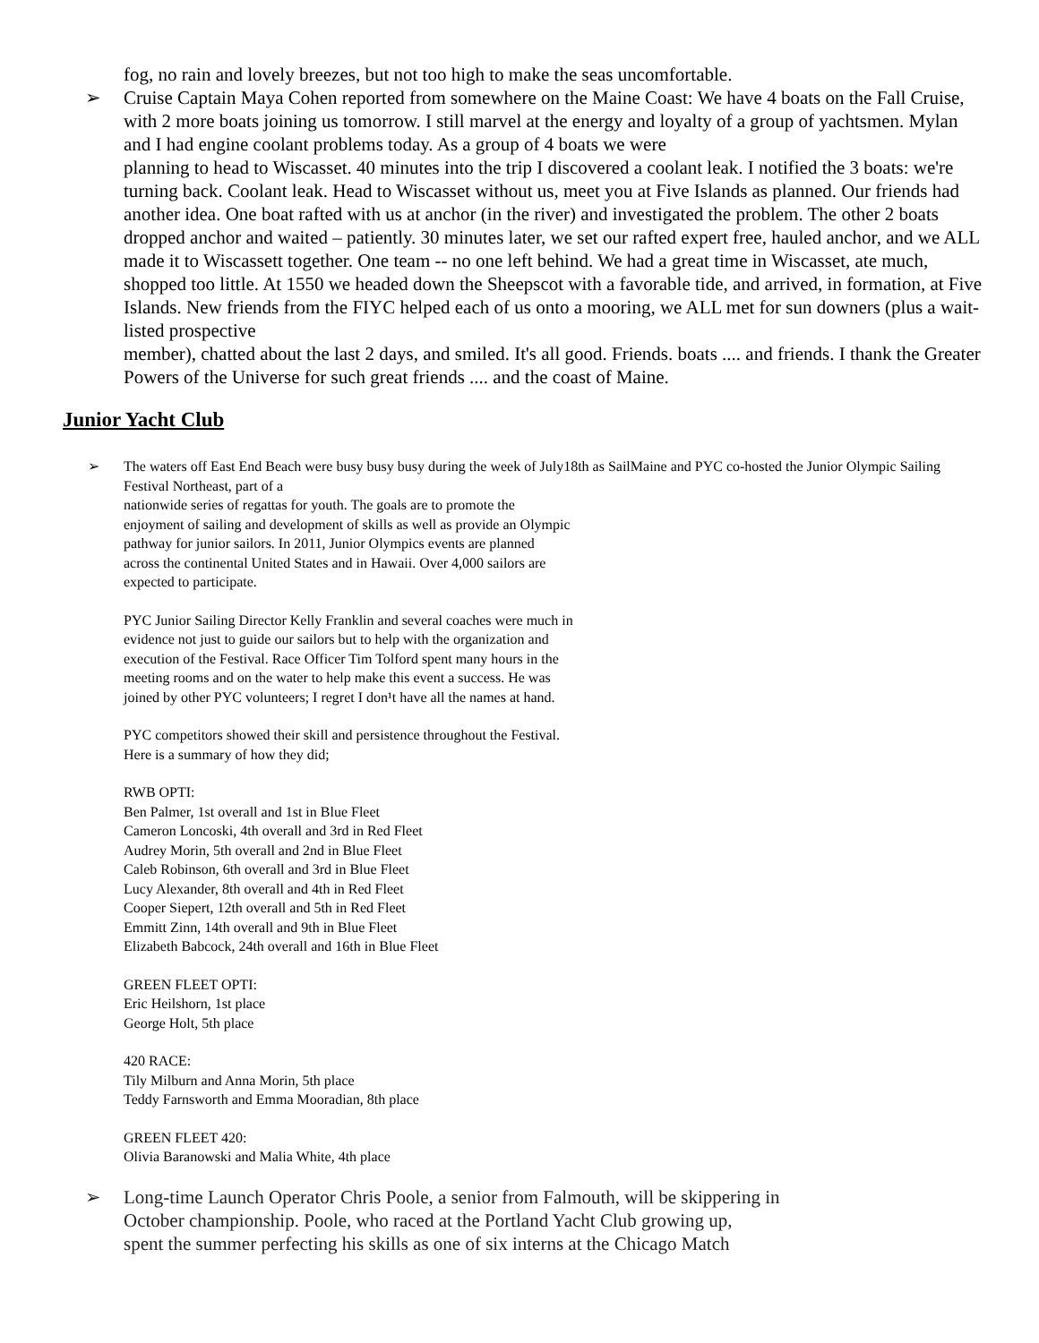fog, no rain and lovely breezes, but not too high to make the seas uncomfortable.
➢ Cruise Captain Maya Cohen reported from somewhere on the Maine Coast: We have 4 boats on the Fall Cruise, with 2 more boats joining us tomorrow. I still marvel at the energy and loyalty of a group of yachtsmen. Mylan and I had engine coolant problems today. As a group of 4 boats we were
planning to head to Wiscasset. 40 minutes into the trip I discovered a coolant leak. I notified the 3 boats: we're turning back. Coolant leak. Head to Wiscasset without us, meet you at Five Islands as planned. Our friends had another idea. One boat rafted with us at anchor (in the river) and investigated the problem. The other 2 boats dropped anchor and waited – patiently. 30 minutes later, we set our rafted expert free, hauled anchor, and we ALL made it to Wiscassett together. One team -- no one left behind. We had a great time in Wiscasset, ate much, shopped too little. At 1550 we headed down the Sheepscot with a favorable tide, and arrived, in formation, at Five Islands. New friends from the FIYC helped each of us onto a mooring, we ALL met for sun downers (plus a wait-listed prospective
member), chatted about the last 2 days, and smiled. It's all good. Friends. boats .... and friends. I thank the Greater Powers of the Universe for such great friends .... and the coast of Maine.
Junior Yacht Club
➢ The waters off East End Beach were busy busy busy during the week of July18th as SailMaine and PYC co-hosted the Junior Olympic Sailing Festival Northeast, part of a
nationwide series of regattas for youth. The goals are to promote the
enjoyment of sailing and development of skills as well as provide an Olympic
pathway for junior sailors. In 2011, Junior Olympics events are planned
across the continental United States and in Hawaii. Over 4,000 sailors are
expected to participate.
PYC Junior Sailing Director Kelly Franklin and several coaches were much in
evidence not just to guide our sailors but to help with the organization and
execution of the Festival. Race Officer Tim Tolford spent many hours in the
meeting rooms and on the water to help make this event a success. He was
joined by other PYC volunteers; I regret I don¹t have all the names at hand.
PYC competitors showed their skill and persistence throughout the Festival.
Here is a summary of how they did;
RWB OPTI:
Ben Palmer, 1st overall and 1st in Blue Fleet
Cameron Loncoski, 4th overall and 3rd in Red Fleet
Audrey Morin, 5th overall and 2nd in Blue Fleet
Caleb Robinson, 6th overall and 3rd in Blue Fleet
Lucy Alexander, 8th overall and 4th in Red Fleet
Cooper Siepert, 12th overall and 5th in Red Fleet
Emmitt Zinn, 14th overall and 9th in Blue Fleet
Elizabeth Babcock, 24th overall and 16th in Blue Fleet
GREEN FLEET OPTI:
Eric Heilshorn, 1st place
George Holt, 5th place
420 RACE:
Tily Milburn and Anna Morin, 5th place
Teddy Farnsworth and Emma Mooradian, 8th place
GREEN FLEET 420:
Olivia Baranowski and Malia White, 4th place
➢ Long-time Launch Operator Chris Poole, a senior from Falmouth, will be skippering in
October championship. Poole, who raced at the Portland Yacht Club growing up,
spent the summer perfecting his skills as one of six interns at the Chicago Match